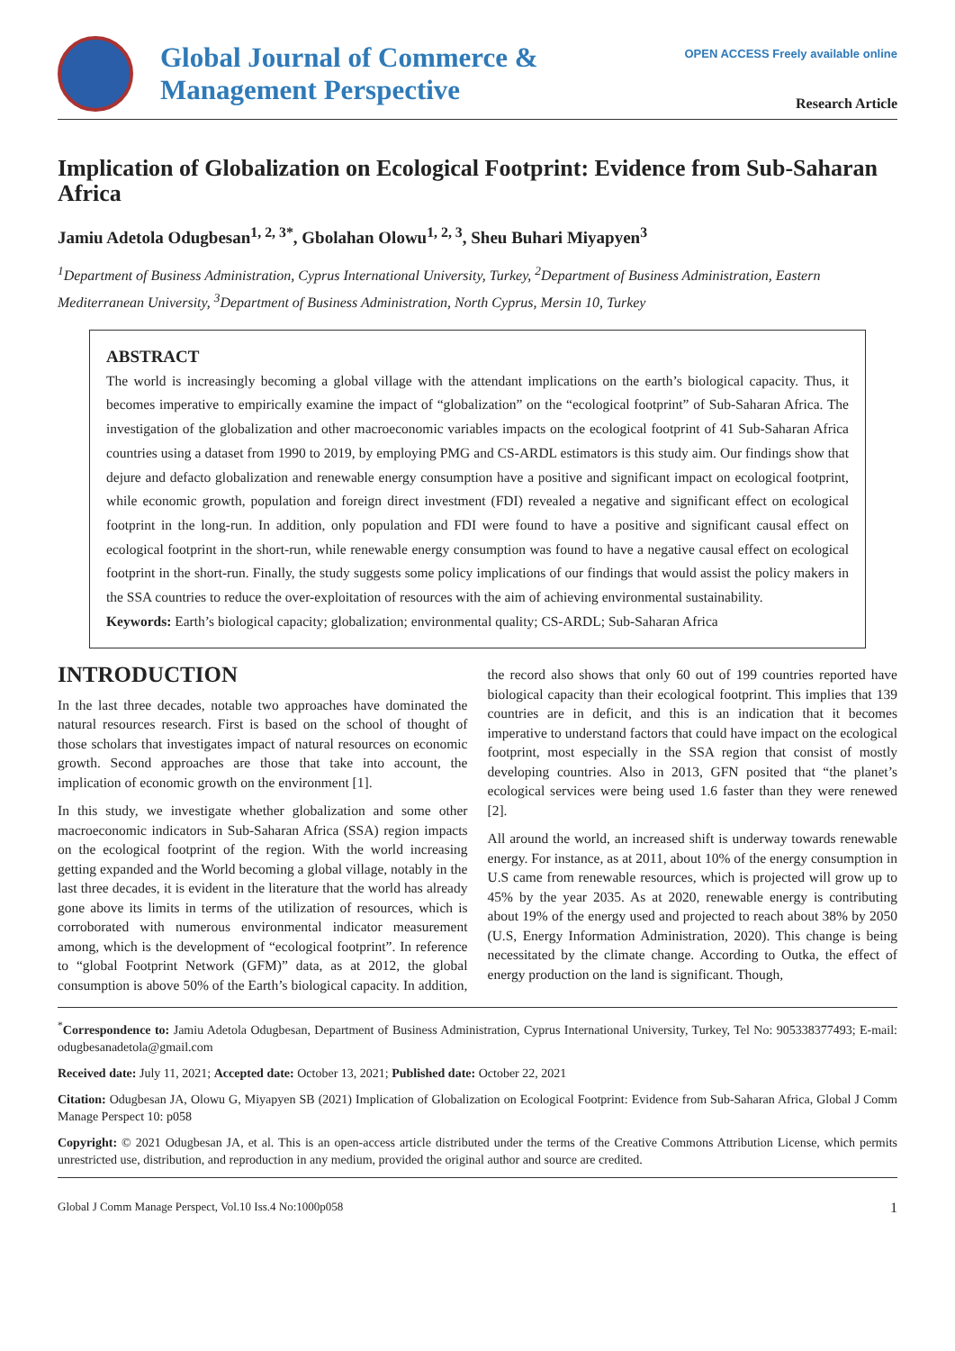OPEN ACCESS Freely available online
Global Journal of Commerce &
Management Perspective
Research Article
Implication of Globalization on Ecological Footprint: Evidence from Sub-Saharan Africa
Jamiu Adetola Odugbesan<sup>1, 2, 3*</sup>, Gbolahan Olowu<sup>1, 2, 3</sup>, Sheu Buhari Miyapyen<sup>3</sup>
<sup>1</sup> Department of Business Administration, Cyprus International University, Turkey, <sup>2</sup>Department of Business Administration, Eastern Mediterranean University, <sup>3</sup>Department of Business Administration, North Cyprus, Mersin 10, Turkey
ABSTRACT
The world is increasingly becoming a global village with the attendant implications on the earth’s biological capacity. Thus, it becomes imperative to empirically examine the impact of “globalization” on the “ecological footprint” of Sub-Saharan Africa. The investigation of the globalization and other macroeconomic variables impacts on the ecological footprint of 41 Sub-Saharan Africa countries using a dataset from 1990 to 2019, by employing PMG and CS-ARDL estimators is this study aim. Our findings show that dejure and defacto globalization and renewable energy consumption have a positive and significant impact on ecological footprint, while economic growth, population and foreign direct investment (FDI) revealed a negative and significant effect on ecological footprint in the long-run. In addition, only population and FDI were found to have a positive and significant causal effect on ecological footprint in the short-run, while renewable energy consumption was found to have a negative causal effect on ecological footprint in the short-run. Finally, the study suggests some policy implications of our findings that would assist the policy makers in the SSA countries to reduce the over-exploitation of resources with the aim of achieving environmental sustainability.
Keywords: Earth’s biological capacity; globalization; environmental quality; CS-ARDL; Sub-Saharan Africa
INTRODUCTION
In the last three decades, notable two approaches have dominated the natural resources research. First is based on the school of thought of those scholars that investigates impact of natural resources on economic growth. Second approaches are those that take into account, the implication of economic growth on the environment [1].
In this study, we investigate whether globalization and some other macroeconomic indicators in Sub-Saharan Africa (SSA) region impacts on the ecological footprint of the region. With the world increasing getting expanded and the World becoming a global village, notably in the last three decades, it is evident in the literature that the world has already gone above its limits in terms of the utilization of resources, which is corroborated with numerous environmental indicator measurement among, which is the development of “ecological footprint”. In reference to “global Footprint Network (GFM)” data, as at 2012, the global consumption is above 50% of the Earth’s biological capacity. In addition, the record also shows that only 60 out of 199 countries reported have biological capacity than their ecological footprint. This implies that 139 countries are in deficit, and this is an indication that it becomes imperative to understand factors that could have impact on the ecological footprint, most especially in the SSA region that consist of mostly developing countries. Also in 2013, GFN posited that “the planet’s ecological services were being used 1.6 faster than they were renewed [2].
All around the world, an increased shift is underway towards renewable energy. For instance, as at 2011, about 10% of the energy consumption in U.S came from renewable resources, which is projected will grow up to 45% by the year 2035. As at 2020, renewable energy is contributing about 19% of the energy used and projected to reach about 38% by 2050 (U.S, Energy Information Administration, 2020). This change is being necessitated by the climate change. According to Outka, the effect of energy production on the land is significant. Though,
<sup>*</sup> Correspondence to: Jamiu Adetola Odugbesan, Department of Business Administration, Cyprus International University, Turkey, Tel No: 905338377493; E-mail: odugbesanadetola@gmail.com
Received date: July 11, 2021; Accepted date: October 13, 2021; Published date: October 22, 2021
Citation: Odugbesan JA, Olowu G, Miyapyen SB (2021) Implication of Globalization on Ecological Footprint: Evidence from Sub-Saharan Africa, Global J Comm Manage Perspect 10: p058
Copyright: © 2021 Odugbesan JA, et al. This is an open-access article distributed under the terms of the Creative Commons Attribution License, which permits unrestricted use, distribution, and reproduction in any medium, provided the original author and source are credited.
Global J Comm Manage Perspect, Vol.10 Iss.4 No:1000p058 1